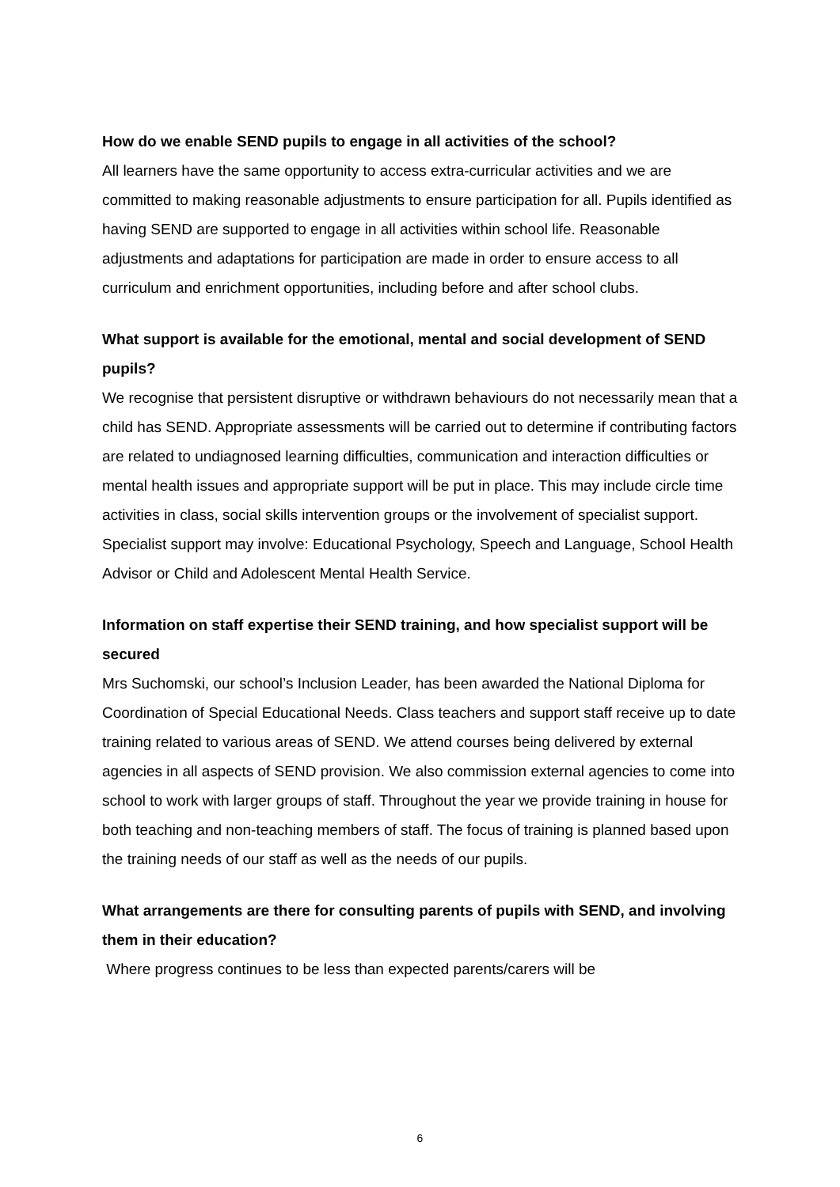How do we enable SEND pupils to engage in all activities of the school?
All learners have the same opportunity to access extra-curricular activities and we are committed to making reasonable adjustments to ensure participation for all. Pupils identified as having SEND are supported to engage in all activities within school life. Reasonable adjustments and adaptations for participation are made in order to ensure access to all curriculum and enrichment opportunities, including before and after school clubs.
What support is available for the emotional, mental and social development of SEND pupils?
We recognise that persistent disruptive or withdrawn behaviours do not necessarily mean that a child has SEND. Appropriate assessments will be carried out to determine if contributing factors are related to undiagnosed learning difficulties, communication and interaction difficulties or mental health issues and appropriate support will be put in place. This may include circle time activities in class, social skills intervention groups or the involvement of specialist support. Specialist support may involve: Educational Psychology, Speech and Language, School Health Advisor or Child and Adolescent Mental Health Service.
Information on staff expertise their SEND training, and how specialist support will be secured
Mrs Suchomski, our school’s Inclusion Leader, has been awarded the National Diploma for Coordination of Special Educational Needs. Class teachers and support staff receive up to date training related to various areas of SEND. We attend courses being delivered by external agencies in all aspects of SEND provision. We also commission external agencies to come into school to work with larger groups of staff. Throughout the year we provide training in house for both teaching and non-teaching members of staff. The focus of training is planned based upon the training needs of our staff as well as the needs of our pupils.
What arrangements are there for consulting parents of pupils with SEND, and involving them in their education?
Where progress continues to be less than expected parents/carers will be
6